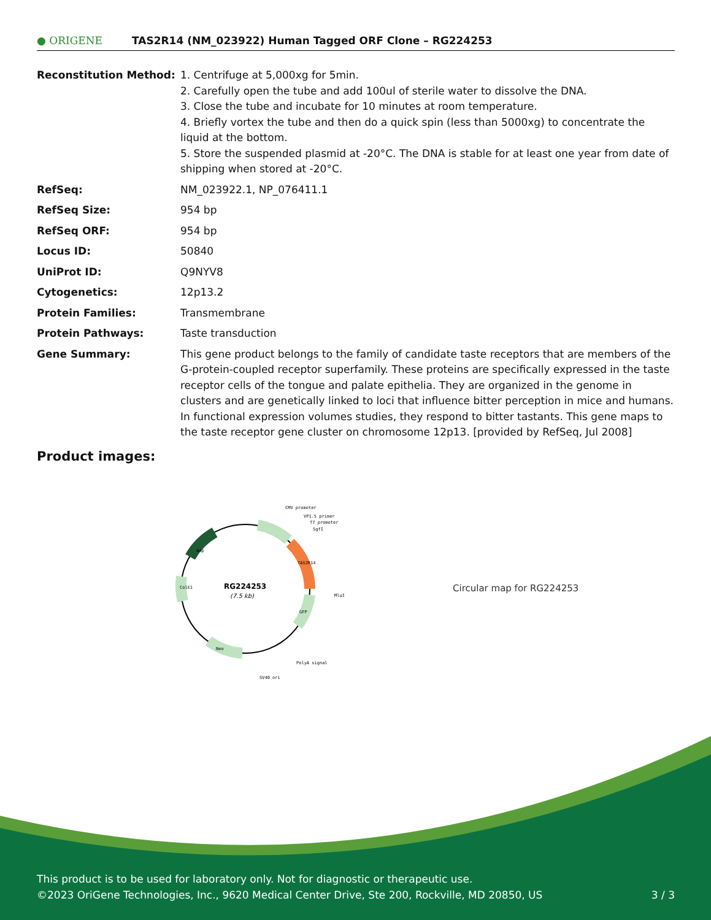● ORIGENE
TAS2R14 (NM_023922) Human Tagged ORF Clone – RG224253
| Reconstitution Method: | 1. Centrifuge at 5,000xg for 5min. 2. Carefully open the tube and add 100ul of sterile water to dissolve the DNA. 3. Close the tube and incubate for 10 minutes at room temperature. 4. Briefly vortex the tube and then do a quick spin (less than 5000xg) to concentrate the liquid at the bottom. 5. Store the suspended plasmid at -20°C. The DNA is stable for at least one year from date of shipping when stored at -20°C. |
| RefSeq: | NM_023922.1 , NP_076411.1 |
| RefSeq Size: | 954 bp |
| RefSeq ORF: | 954 bp |
| Locus ID: | 50840 |
| UniProt ID: | Q9NYV8 |
| Cytogenetics: | 12p13.2 |
| Protein Families: | Transmembrane |
| Protein Pathways: | Taste transduction |
| Gene Summary: | This gene product belongs to the family of candidate taste receptors that are members of the G-protein-coupled receptor superfamily. These proteins are specifically expressed in the taste receptor cells of the tongue and palate epithelia. They are organized in the genome in clusters and are genetically linked to loci that influence bitter perception in mice and humans. In functional expression volumes studies, they respond to bitter tastants. This gene maps to the taste receptor gene cluster on chromosome 12p13. [provided by RefSeq, Jul 2008] |
Product images:
RG224253
(7.5 kb)
CMV promoter
VP1.5 primer
T7 promoter
SgfI
MluI
PolyA signal
SV40 ori
TAS2R14
GFP
Neo
ColE1
Amp
Circular map for RG224253
This product is to be used for laboratory only. Not for diagnostic or therapeutic use.
©2023 OriGene Technologies, Inc., 9620 Medical Center Drive, Ste 200, Rockville, MD 20850, US 3 / 3